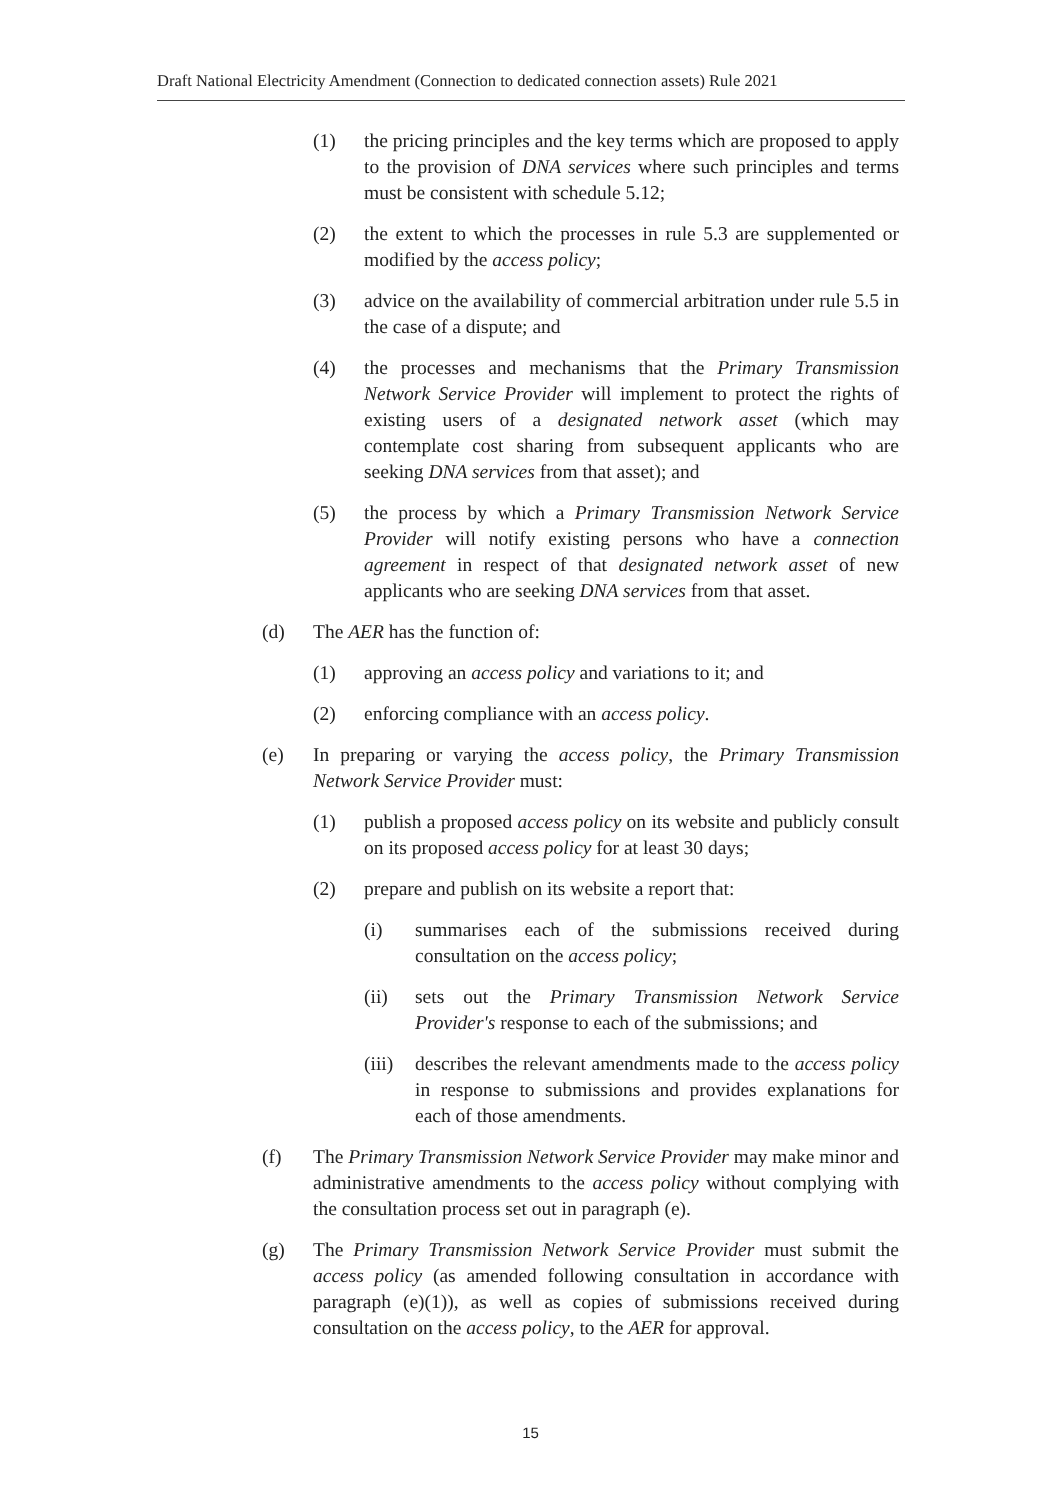Draft National Electricity Amendment (Connection to dedicated connection assets) Rule 2021
(1) the pricing principles and the key terms which are proposed to apply to the provision of DNA services where such principles and terms must be consistent with schedule 5.12;
(2) the extent to which the processes in rule 5.3 are supplemented or modified by the access policy;
(3) advice on the availability of commercial arbitration under rule 5.5 in the case of a dispute; and
(4) the processes and mechanisms that the Primary Transmission Network Service Provider will implement to protect the rights of existing users of a designated network asset (which may contemplate cost sharing from subsequent applicants who are seeking DNA services from that asset); and
(5) the process by which a Primary Transmission Network Service Provider will notify existing persons who have a connection agreement in respect of that designated network asset of new applicants who are seeking DNA services from that asset.
(d) The AER has the function of:
(1) approving an access policy and variations to it; and
(2) enforcing compliance with an access policy.
(e) In preparing or varying the access policy, the Primary Transmission Network Service Provider must:
(1) publish a proposed access policy on its website and publicly consult on its proposed access policy for at least 30 days;
(2) prepare and publish on its website a report that:
(i) summarises each of the submissions received during consultation on the access policy;
(ii) sets out the Primary Transmission Network Service Provider's response to each of the submissions; and
(iii) describes the relevant amendments made to the access policy in response to submissions and provides explanations for each of those amendments.
(f) The Primary Transmission Network Service Provider may make minor and administrative amendments to the access policy without complying with the consultation process set out in paragraph (e).
(g) The Primary Transmission Network Service Provider must submit the access policy (as amended following consultation in accordance with paragraph (e)(1)), as well as copies of submissions received during consultation on the access policy, to the AER for approval.
15